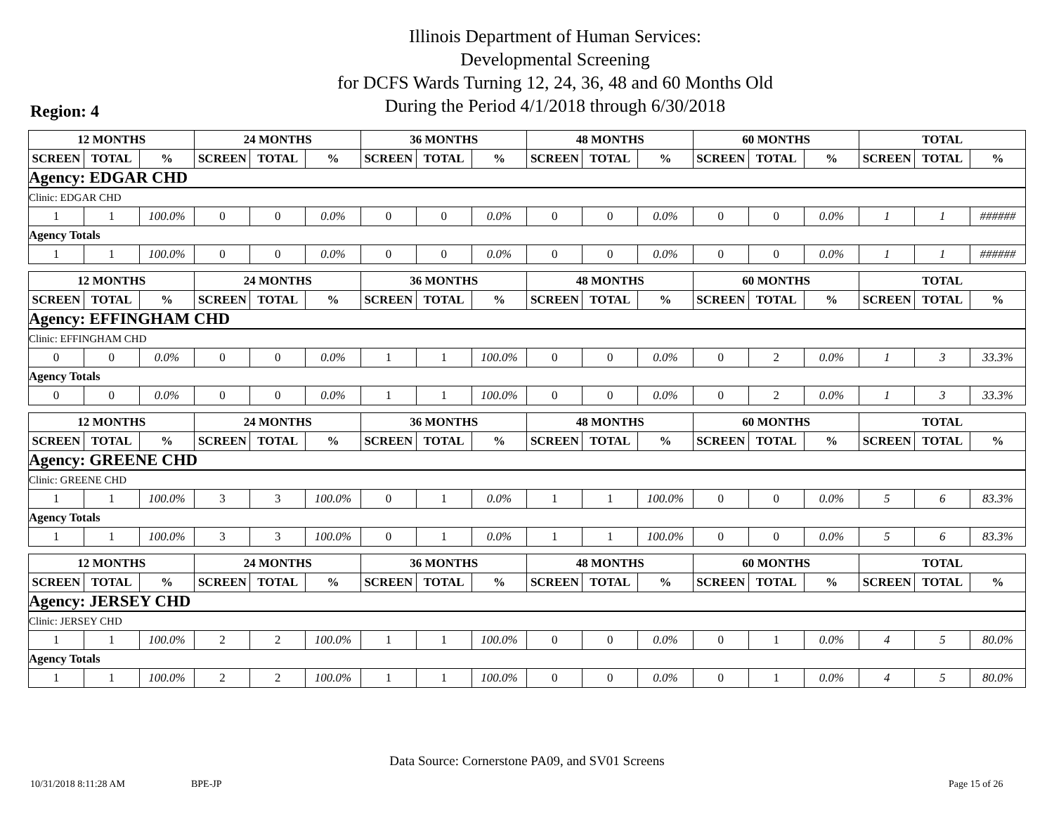Illinois Department of Human Services:
Developmental Screening
for DCFS Wards Turning 12, 24, 36, 48 and 60 Months Old
During the Period 4/1/2018 through 6/30/2018
Region: 4
| 12 MONTHS | | | 24 MONTHS | | | 36 MONTHS | | | 48 MONTHS | | | 60 MONTHS | | | TOTAL | | |
| --- | --- | --- | --- | --- | --- | --- | --- | --- | --- | --- | --- | --- | --- | --- | --- | --- | --- |
| SCREEN | TOTAL | % | SCREEN | TOTAL | % | SCREEN | TOTAL | % | SCREEN | TOTAL | % | SCREEN | TOTAL | % | SCREEN | TOTAL | % |
| Agency: EDGAR CHD | | | | | | | | | | | | | | | | | |
| Clinic: EDGAR CHD | | | | | | | | | | | | | | | | | |
| 1 | 1 | 100.0% | 0 | 0 | 0.0% | 0 | 0 | 0.0% | 0 | 0 | 0.0% | 0 | 0 | 0.0% | 1 | 1 | ###### |
| Agency Totals | | | | | | | | | | | | | | | | | |
| 1 | 1 | 100.0% | 0 | 0 | 0.0% | 0 | 0 | 0.0% | 0 | 0 | 0.0% | 0 | 0 | 0.0% | 1 | 1 | ###### |
| 12 MONTHS | | | 24 MONTHS | | | 36 MONTHS | | | 48 MONTHS | | | 60 MONTHS | | | TOTAL | | |
| --- | --- | --- | --- | --- | --- | --- | --- | --- | --- | --- | --- | --- | --- | --- | --- | --- | --- |
| SCREEN | TOTAL | % | SCREEN | TOTAL | % | SCREEN | TOTAL | % | SCREEN | TOTAL | % | SCREEN | TOTAL | % | SCREEN | TOTAL | % |
| Agency: EFFINGHAM CHD | | | | | | | | | | | | | | | | | |
| Clinic: EFFINGHAM CHD | | | | | | | | | | | | | | | | | |
| 0 | 0 | 0.0% | 0 | 0 | 0.0% | 1 | 1 | 100.0% | 0 | 0 | 0.0% | 0 | 2 | 0.0% | 1 | 3 | 33.3% |
| Agency Totals | | | | | | | | | | | | | | | | | |
| 0 | 0 | 0.0% | 0 | 0 | 0.0% | 1 | 1 | 100.0% | 0 | 0 | 0.0% | 0 | 2 | 0.0% | 1 | 3 | 33.3% |
| 12 MONTHS | | | 24 MONTHS | | | 36 MONTHS | | | 48 MONTHS | | | 60 MONTHS | | | TOTAL | | |
| --- | --- | --- | --- | --- | --- | --- | --- | --- | --- | --- | --- | --- | --- | --- | --- | --- | --- |
| SCREEN | TOTAL | % | SCREEN | TOTAL | % | SCREEN | TOTAL | % | SCREEN | TOTAL | % | SCREEN | TOTAL | % | SCREEN | TOTAL | % |
| Agency: GREENE CHD | | | | | | | | | | | | | | | | | |
| Clinic: GREENE CHD | | | | | | | | | | | | | | | | | |
| 1 | 1 | 100.0% | 3 | 3 | 100.0% | 0 | 1 | 0.0% | 1 | 1 | 100.0% | 0 | 0 | 0.0% | 5 | 6 | 83.3% |
| Agency Totals | | | | | | | | | | | | | | | | | |
| 1 | 1 | 100.0% | 3 | 3 | 100.0% | 0 | 1 | 0.0% | 1 | 1 | 100.0% | 0 | 0 | 0.0% | 5 | 6 | 83.3% |
| 12 MONTHS | | | 24 MONTHS | | | 36 MONTHS | | | 48 MONTHS | | | 60 MONTHS | | | TOTAL | | |
| --- | --- | --- | --- | --- | --- | --- | --- | --- | --- | --- | --- | --- | --- | --- | --- | --- | --- |
| SCREEN | TOTAL | % | SCREEN | TOTAL | % | SCREEN | TOTAL | % | SCREEN | TOTAL | % | SCREEN | TOTAL | % | SCREEN | TOTAL | % |
| Agency: JERSEY CHD | | | | | | | | | | | | | | | | | |
| Clinic: JERSEY CHD | | | | | | | | | | | | | | | | | |
| 1 | 1 | 100.0% | 2 | 2 | 100.0% | 1 | 1 | 100.0% | 0 | 0 | 0.0% | 0 | 1 | 0.0% | 4 | 5 | 80.0% |
| Agency Totals | | | | | | | | | | | | | | | | | |
| 1 | 1 | 100.0% | 2 | 2 | 100.0% | 1 | 1 | 100.0% | 0 | 0 | 0.0% | 0 | 1 | 0.0% | 4 | 5 | 80.0% |
Data Source: Cornerstone PA09, and SV01 Screens
10/31/2018 8:11:28 AM BPE-JP Page 15 of 26